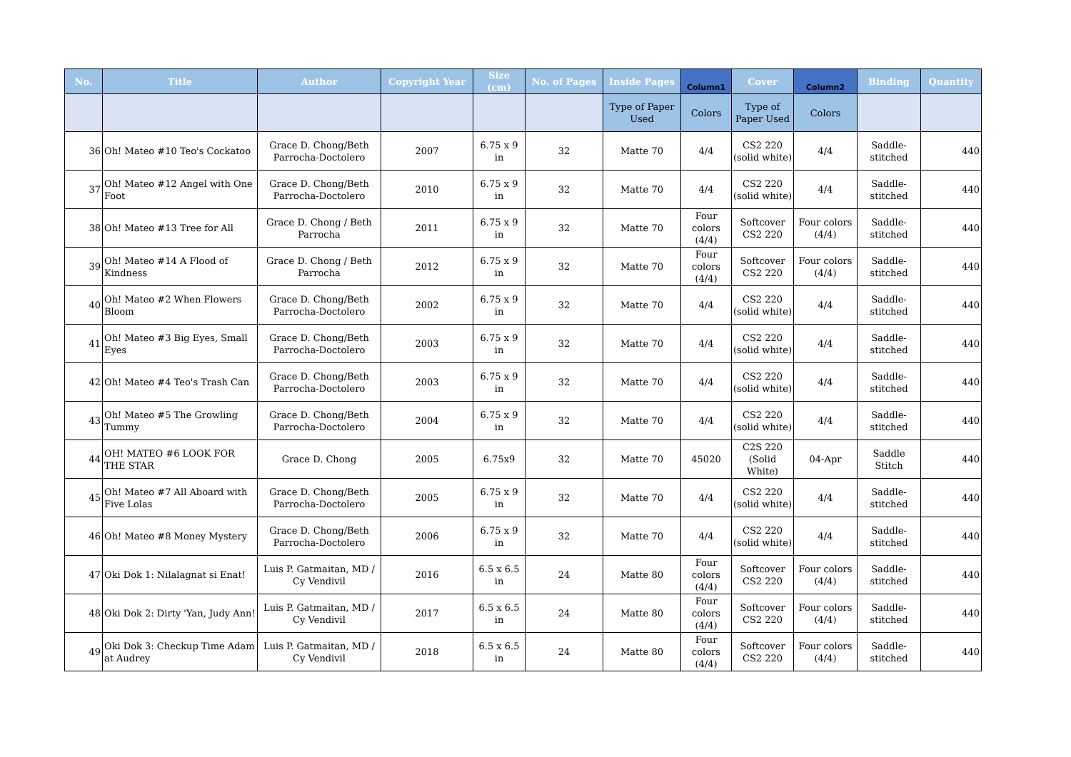| No. | Title | Author | Copyright Year | Size (cm) | No. of Pages | Inside Pages | Column1 | Cover | Column2 | Binding | Quantity |
| --- | --- | --- | --- | --- | --- | --- | --- | --- | --- | --- | --- |
| | | | | | | Type of Paper Used | Colors | Type of Paper Used | Colors | | |
| 36 | Oh! Mateo #10 Teo's Cockatoo | Grace D. Chong/Beth Parrocha-Doctolero | 2007 | 6.75 x 9 in | 32 | Matte 70 | 4/4 | CS2 220 (solid white) | 4/4 | Saddle-stitched | 440 |
| 37 | Oh! Mateo #12 Angel with One Foot | Grace D. Chong/Beth Parrocha-Doctolero | 2010 | 6.75 x 9 in | 32 | Matte 70 | 4/4 | CS2 220 (solid white) | 4/4 | Saddle-stitched | 440 |
| 38 | Oh! Mateo #13 Tree for All | Grace D. Chong / Beth Parrocha | 2011 | 6.75 x 9 in | 32 | Matte 70 | Four colors (4/4) | Softcover CS2 220 | Four colors (4/4) | Saddle-stitched | 440 |
| 39 | Oh! Mateo #14 A Flood of Kindness | Grace D. Chong / Beth Parrocha | 2012 | 6.75 x 9 in | 32 | Matte 70 | Four colors (4/4) | Softcover CS2 220 | Four colors (4/4) | Saddle-stitched | 440 |
| 40 | Oh! Mateo #2 When Flowers Bloom | Grace D. Chong/Beth Parrocha-Doctolero | 2002 | 6.75 x 9 in | 32 | Matte 70 | 4/4 | CS2 220 (solid white) | 4/4 | Saddle-stitched | 440 |
| 41 | Oh! Mateo #3 Big Eyes, Small Eyes | Grace D. Chong/Beth Parrocha-Doctolero | 2003 | 6.75 x 9 in | 32 | Matte 70 | 4/4 | CS2 220 (solid white) | 4/4 | Saddle-stitched | 440 |
| 42 | Oh! Mateo #4 Teo's Trash Can | Grace D. Chong/Beth Parrocha-Doctolero | 2003 | 6.75 x 9 in | 32 | Matte 70 | 4/4 | CS2 220 (solid white) | 4/4 | Saddle-stitched | 440 |
| 43 | Oh! Mateo #5 The Growling Tummy | Grace D. Chong/Beth Parrocha-Doctolero | 2004 | 6.75 x 9 in | 32 | Matte 70 | 4/4 | CS2 220 (solid white) | 4/4 | Saddle-stitched | 440 |
| 44 | OH! MATEO #6 LOOK FOR THE STAR | Grace D. Chong | 2005 | 6.75x9 | 32 | Matte 70 | 45020 | C2S 220 (Solid White) | 04-Apr | Saddle Stitch | 440 |
| 45 | Oh! Mateo #7 All Aboard with Five Lolas | Grace D. Chong/Beth Parrocha-Doctolero | 2005 | 6.75 x 9 in | 32 | Matte 70 | 4/4 | CS2 220 (solid white) | 4/4 | Saddle-stitched | 440 |
| 46 | Oh! Mateo #8 Money Mystery | Grace D. Chong/Beth Parrocha-Doctolero | 2006 | 6.75 x 9 in | 32 | Matte 70 | 4/4 | CS2 220 (solid white) | 4/4 | Saddle-stitched | 440 |
| 47 | Oki Dok 1: Nilalagnat si Enat! | Luis P. Gatmaitan, MD / Cy Vendivil | 2016 | 6.5 x 6.5 in | 24 | Matte 80 | Four colors (4/4) | Softcover CS2 220 | Four colors (4/4) | Saddle-stitched | 440 |
| 48 | Oki Dok 2: Dirty 'Yan, Judy Ann! | Luis P. Gatmaitan, MD / Cy Vendivil | 2017 | 6.5 x 6.5 in | 24 | Matte 80 | Four colors (4/4) | Softcover CS2 220 | Four colors (4/4) | Saddle-stitched | 440 |
| 49 | Oki Dok 3: Checkup Time Adam at Audrey | Luis P. Gatmaitan, MD / Cy Vendivil | 2018 | 6.5 x 6.5 in | 24 | Matte 80 | Four colors (4/4) | Softcover CS2 220 | Four colors (4/4) | Saddle-stitched | 440 |